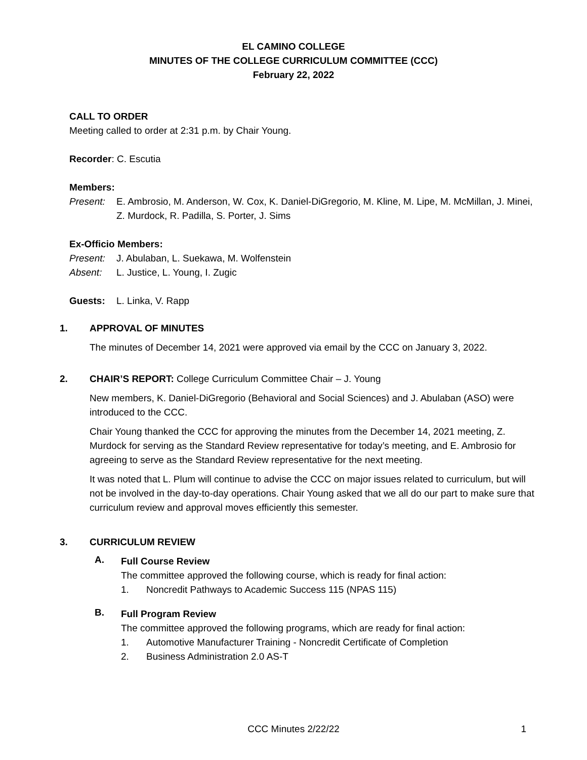EL CAMINO COLLEGE
MINUTES OF THE COLLEGE CURRICULUM COMMITTEE (CCC)
February 22, 2022
CALL TO ORDER
Meeting called to order at 2:31 p.m. by Chair Young.
Recorder: C. Escutia
Members:
Present: E. Ambrosio, M. Anderson, W. Cox, K. Daniel-DiGregorio, M. Kline, M. Lipe, M. McMillan, J. Minei, Z. Murdock, R. Padilla, S. Porter, J. Sims
Ex-Officio Members:
Present: J. Abulaban, L. Suekawa, M. Wolfenstein
Absent: L. Justice, L. Young, I. Zugic
Guests: L. Linka, V. Rapp
1. APPROVAL OF MINUTES
The minutes of December 14, 2021 were approved via email by the CCC on January 3, 2022.
2. CHAIR’S REPORT: College Curriculum Committee Chair – J. Young
New members, K. Daniel-DiGregorio (Behavioral and Social Sciences) and J. Abulaban (ASO) were introduced to the CCC.
Chair Young thanked the CCC for approving the minutes from the December 14, 2021 meeting, Z. Murdock for serving as the Standard Review representative for today’s meeting, and E. Ambrosio for agreeing to serve as the Standard Review representative for the next meeting.
It was noted that L. Plum will continue to advise the CCC on major issues related to curriculum, but will not be involved in the day-to-day operations. Chair Young asked that we all do our part to make sure that curriculum review and approval moves efficiently this semester.
3. CURRICULUM REVIEW
A.
Full Course Review
The committee approved the following course, which is ready for final action:
1. Noncredit Pathways to Academic Success 115 (NPAS 115)
B.
Full Program Review
The committee approved the following programs, which are ready for final action:
1. Automotive Manufacturer Training - Noncredit Certificate of Completion
2. Business Administration 2.0 AS-T
CCC Minutes 2/22/22 1